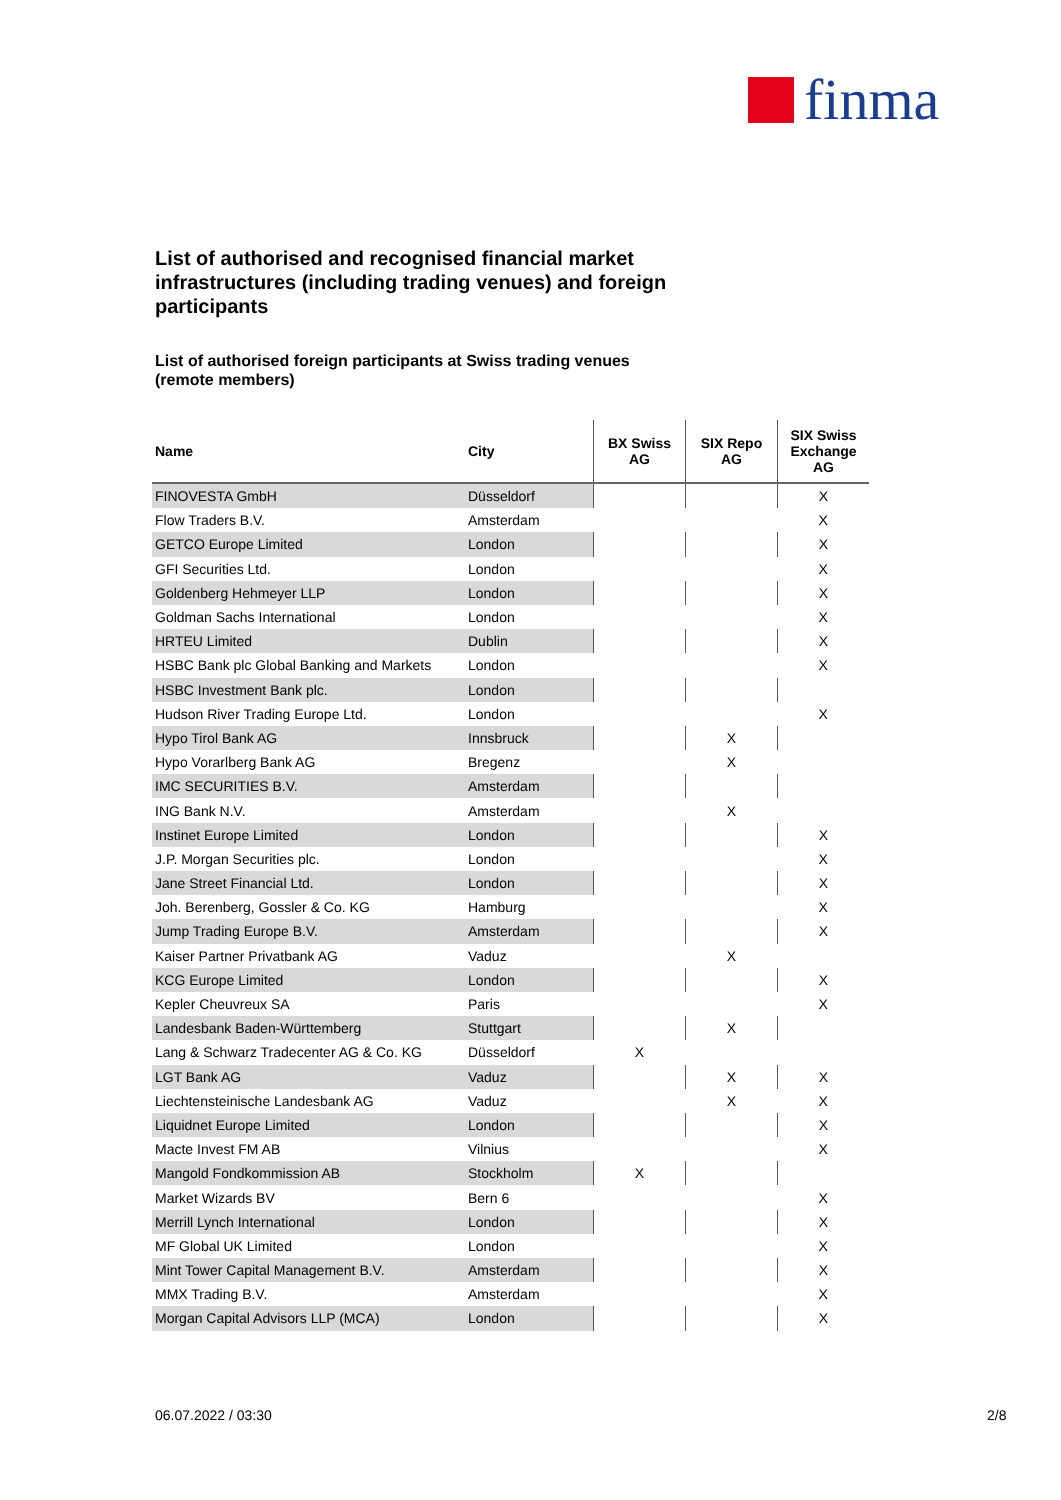finma
List of authorised and recognised financial market infrastructures (including trading venues) and foreign participants
List of authorised foreign participants at Swiss trading venues (remote members)
| Name | City | BX Swiss AG | SIX Repo AG | SIX Swiss Exchange AG |
| --- | --- | --- | --- | --- |
| FINOVESTA GmbH | Düsseldorf | | | X |
| Flow Traders B.V. | Amsterdam | | | X |
| GETCO Europe Limited | London | | | X |
| GFI Securities Ltd. | London | | | X |
| Goldenberg Hehmeyer LLP | London | | | X |
| Goldman Sachs International | London | | | X |
| HRTEU Limited | Dublin | | | X |
| HSBC Bank plc Global Banking and Markets | London | | | X |
| HSBC Investment Bank plc. | London | | | |
| Hudson River Trading Europe Ltd. | London | | | X |
| Hypo Tirol Bank AG | Innsbruck | | X | |
| Hypo Vorarlberg Bank AG | Bregenz | | X | |
| IMC SECURITIES B.V. | Amsterdam | | | |
| ING Bank N.V. | Amsterdam | | X | |
| Instinet Europe Limited | London | | | X |
| J.P. Morgan Securities plc. | London | | | X |
| Jane Street Financial Ltd. | London | | | X |
| Joh. Berenberg, Gossler & Co. KG | Hamburg | | | X |
| Jump Trading Europe B.V. | Amsterdam | | | X |
| Kaiser Partner Privatbank AG | Vaduz | | X | |
| KCG Europe Limited | London | | | X |
| Kepler Cheuvreux SA | Paris | | | X |
| Landesbank Baden-Württemberg | Stuttgart | | X | |
| Lang & Schwarz Tradecenter AG & Co. KG | Düsseldorf | X | | |
| LGT Bank AG | Vaduz | | X | X |
| Liechtensteinische Landesbank AG | Vaduz | | X | X |
| Liquidnet Europe Limited | London | | | X |
| Macte Invest FM AB | Vilnius | | | X |
| Mangold Fondkommission AB | Stockholm | X | | |
| Market Wizards BV | Bern 6 | | | X |
| Merrill Lynch International | London | | | X |
| MF Global UK Limited | London | | | X |
| Mint Tower Capital Management B.V. | Amsterdam | | | X |
| MMX Trading B.V. | Amsterdam | | | X |
| Morgan Capital Advisors LLP (MCA) | London | | | X |
06.07.2022 / 03:30 2/8